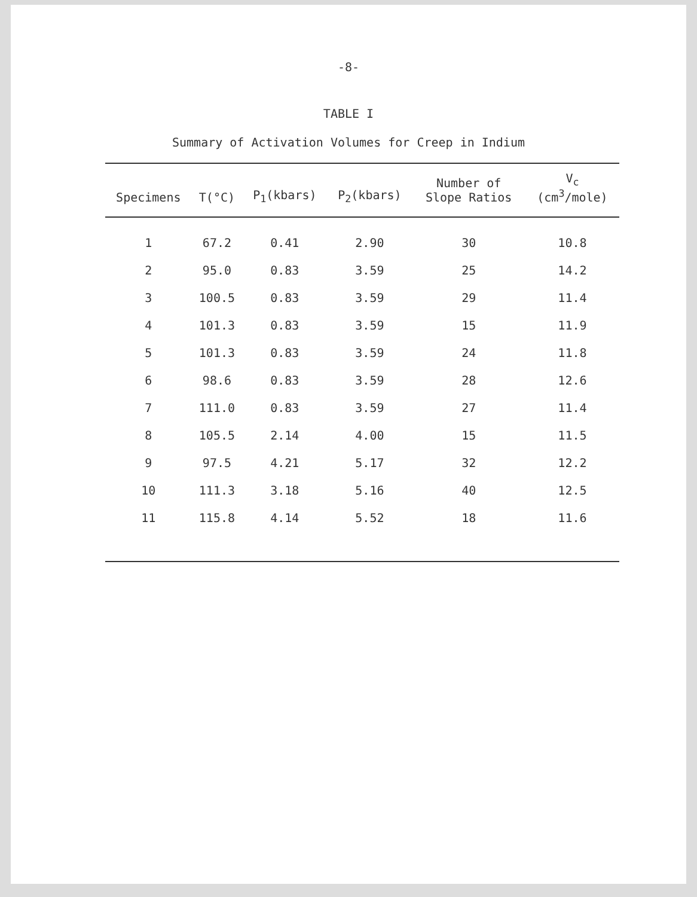-8-
TABLE I
Summary of Activation Volumes for Creep in Indium
| Specimens | T(°C) | P<sub>1</sub>(kbars) | P<sub>2</sub>(kbars) | Number of Slope Ratios | V<sub>c</sub> (cm<sup>3</sup>/mole) |
| --- | --- | --- | --- | --- | --- |
| 1 | 67.2 | 0.41 | 2.90 | 30 | 10.8 |
| 2 | 95.0 | 0.83 | 3.59 | 25 | 14.2 |
| 3 | 100.5 | 0.83 | 3.59 | 29 | 11.4 |
| 4 | 101.3 | 0.83 | 3.59 | 15 | 11.9 |
| 5 | 101.3 | 0.83 | 3.59 | 24 | 11.8 |
| 6 | 98.6 | 0.83 | 3.59 | 28 | 12.6 |
| 7 | 111.0 | 0.83 | 3.59 | 27 | 11.4 |
| 8 | 105.5 | 2.14 | 4.00 | 15 | 11.5 |
| 9 | 97.5 | 4.21 | 5.17 | 32 | 12.2 |
| 10 | 111.3 | 3.18 | 5.16 | 40 | 12.5 |
| 11 | 115.8 | 4.14 | 5.52 | 18 | 11.6 |